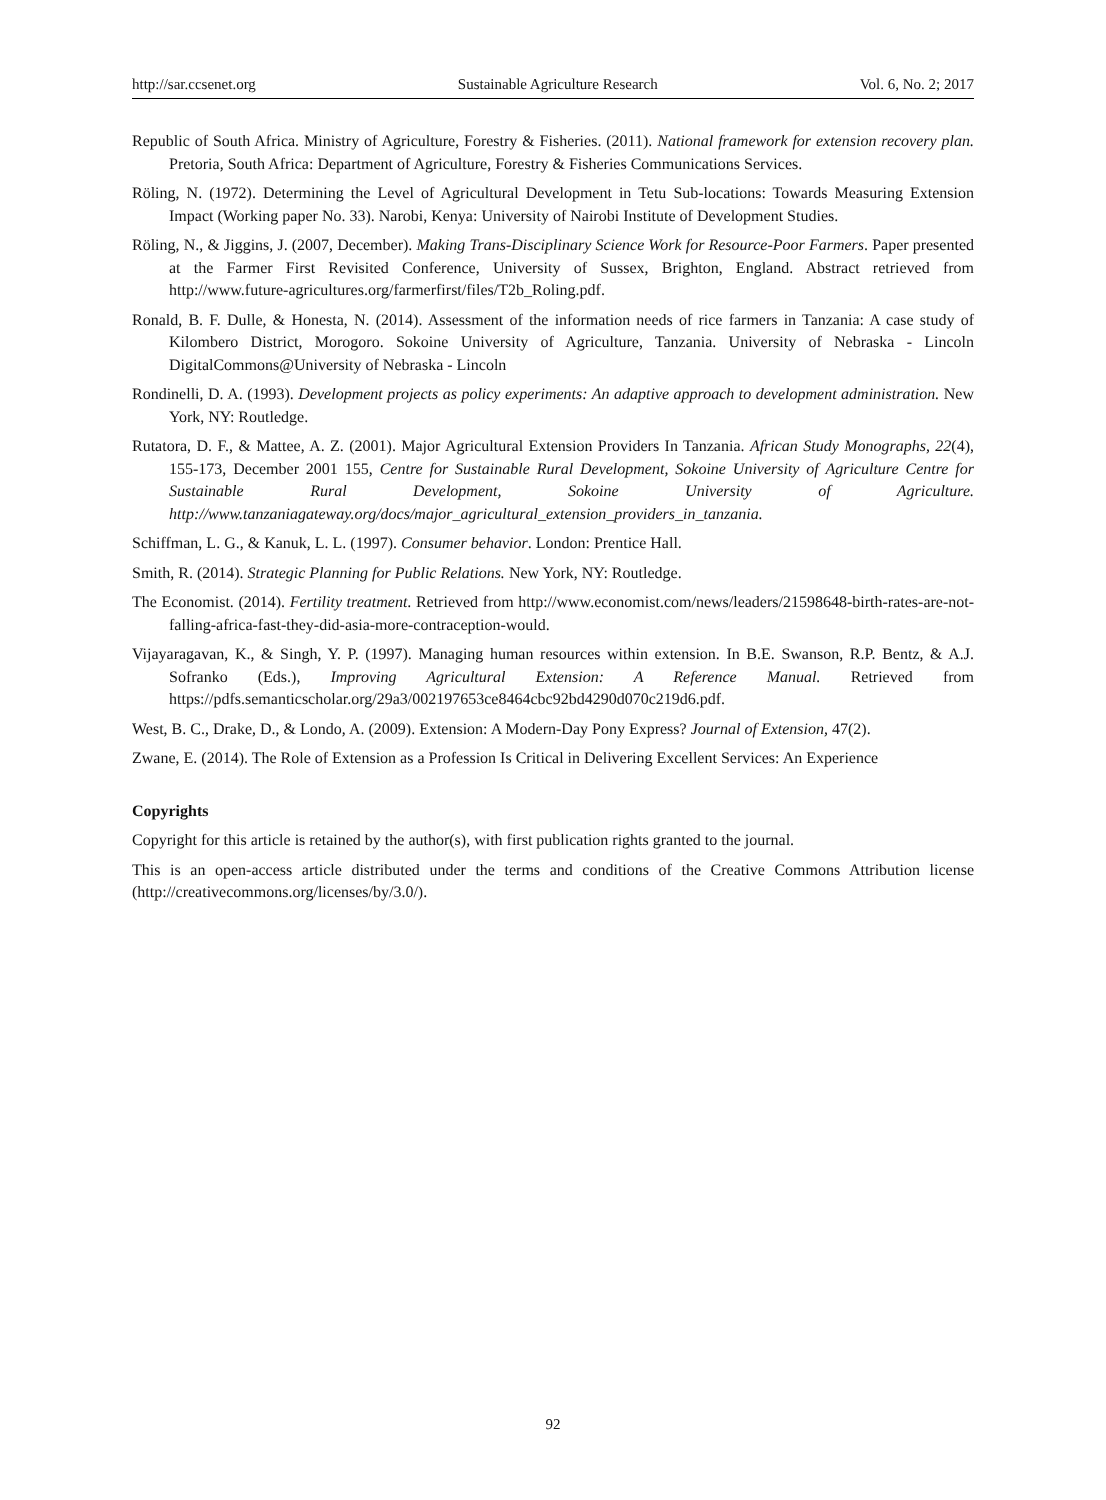http://sar.ccsenet.org Sustainable Agriculture Research Vol. 6, No. 2; 2017
Republic of South Africa. Ministry of Agriculture, Forestry & Fisheries. (2011). National framework for extension recovery plan. Pretoria, South Africa: Department of Agriculture, Forestry & Fisheries Communications Services.
Röling, N. (1972). Determining the Level of Agricultural Development in Tetu Sub-locations: Towards Measuring Extension Impact (Working paper No. 33). Narobi, Kenya: University of Nairobi Institute of Development Studies.
Röling, N., & Jiggins, J. (2007, December). Making Trans-Disciplinary Science Work for Resource-Poor Farmers. Paper presented at the Farmer First Revisited Conference, University of Sussex, Brighton, England. Abstract retrieved from http://www.future-agricultures.org/farmerfirst/files/T2b_Roling.pdf.
Ronald, B. F. Dulle, & Honesta, N. (2014). Assessment of the information needs of rice farmers in Tanzania: A case study of Kilombero District, Morogoro. Sokoine University of Agriculture, Tanzania. University of Nebraska - Lincoln DigitalCommons@University of Nebraska - Lincoln
Rondinelli, D. A. (1993). Development projects as policy experiments: An adaptive approach to development administration. New York, NY: Routledge.
Rutatora, D. F., & Mattee, A. Z. (2001). Major Agricultural Extension Providers In Tanzania. African Study Monographs, 22(4), 155-173, December 2001 155, Centre for Sustainable Rural Development, Sokoine University of Agriculture Centre for Sustainable Rural Development, Sokoine University of Agriculture. http://www.tanzaniagateway.org/docs/major_agricultural_extension_providers_in_tanzania.
Schiffman, L. G., & Kanuk, L. L. (1997). Consumer behavior. London: Prentice Hall.
Smith, R. (2014). Strategic Planning for Public Relations. New York, NY: Routledge.
The Economist. (2014). Fertility treatment. Retrieved from http://www.economist.com/news/leaders/21598648-birth-rates-are-not-falling-africa-fast-they-did-asia-more-contraception-would.
Vijayaragavan, K., & Singh, Y. P. (1997). Managing human resources within extension. In B.E. Swanson, R.P. Bentz, & A.J. Sofranko (Eds.), Improving Agricultural Extension: A Reference Manual. Retrieved from https://pdfs.semanticscholar.org/29a3/002197653ce8464cbc92bd4290d070c219d6.pdf.
West, B. C., Drake, D., & Londo, A. (2009). Extension: A Modern-Day Pony Express? Journal of Extension, 47(2).
Zwane, E. (2014). The Role of Extension as a Profession Is Critical in Delivering Excellent Services: An Experience
Copyrights
Copyright for this article is retained by the author(s), with first publication rights granted to the journal.
This is an open-access article distributed under the terms and conditions of the Creative Commons Attribution license (http://creativecommons.org/licenses/by/3.0/).
92